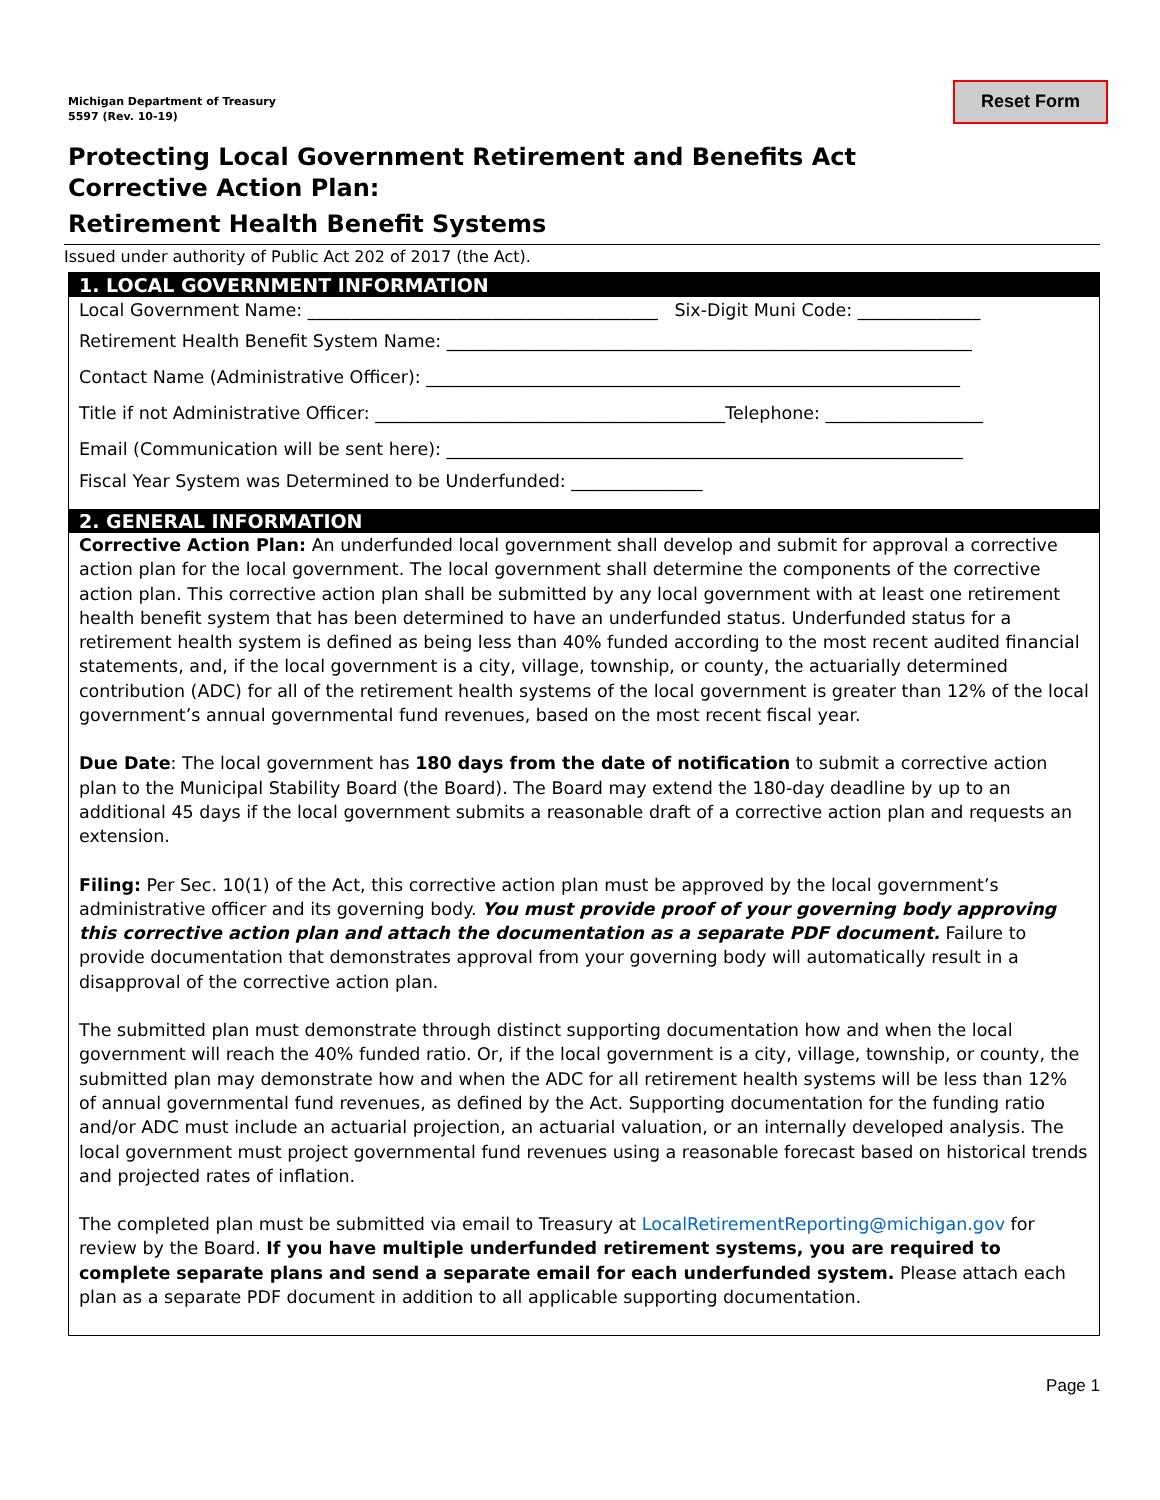Michigan Department of Treasury
5597 (Rev. 10-19)
Reset Form
Protecting Local Government Retirement and Benefits Act
Corrective Action Plan:
Retirement Health Benefit Systems
Issued under authority of Public Act 202 of 2017 (the Act).
1. LOCAL GOVERNMENT INFORMATION
Local Government Name: ________________________________________ Six-Digit Muni Code: ______________
Retirement Health Benefit System Name: ____________________________________________________________
Contact Name (Administrative Officer): _____________________________________________________________
Title if not Administrative Officer: ________________________________________Telephone: __________________
Email (Communication will be sent here): ___________________________________________________________
Fiscal Year System was Determined to be Underfunded: _______________
2. GENERAL INFORMATION
Corrective Action Plan: An underfunded local government shall develop and submit for approval a corrective action plan for the local government. The local government shall determine the components of the corrective action plan. This corrective action plan shall be submitted by any local government with at least one retirement health benefit system that has been determined to have an underfunded status. Underfunded status for a retirement health system is defined as being less than 40% funded according to the most recent audited financial statements, and, if the local government is a city, village, township, or county, the actuarially determined contribution (ADC) for all of the retirement health systems of the local government is greater than 12% of the local government’s annual governmental fund revenues, based on the most recent fiscal year.
Due Date: The local government has 180 days from the date of notification to submit a corrective action plan to the Municipal Stability Board (the Board). The Board may extend the 180-day deadline by up to an additional 45 days if the local government submits a reasonable draft of a corrective action plan and requests an extension.
Filing: Per Sec. 10(1) of the Act, this corrective action plan must be approved by the local government’s administrative officer and its governing body. You must provide proof of your governing body approving this corrective action plan and attach the documentation as a separate PDF document. Failure to provide documentation that demonstrates approval from your governing body will automatically result in a disapproval of the corrective action plan.
The submitted plan must demonstrate through distinct supporting documentation how and when the local government will reach the 40% funded ratio. Or, if the local government is a city, village, township, or county, the submitted plan may demonstrate how and when the ADC for all retirement health systems will be less than 12% of annual governmental fund revenues, as defined by the Act. Supporting documentation for the funding ratio and/or ADC must include an actuarial projection, an actuarial valuation, or an internally developed analysis. The local government must project governmental fund revenues using a reasonable forecast based on historical trends and projected rates of inflation.
The completed plan must be submitted via email to Treasury at LocalRetirementReporting@michigan.gov for review by the Board. If you have multiple underfunded retirement systems, you are required to complete separate plans and send a separate email for each underfunded system. Please attach each plan as a separate PDF document in addition to all applicable supporting documentation.
Page 1